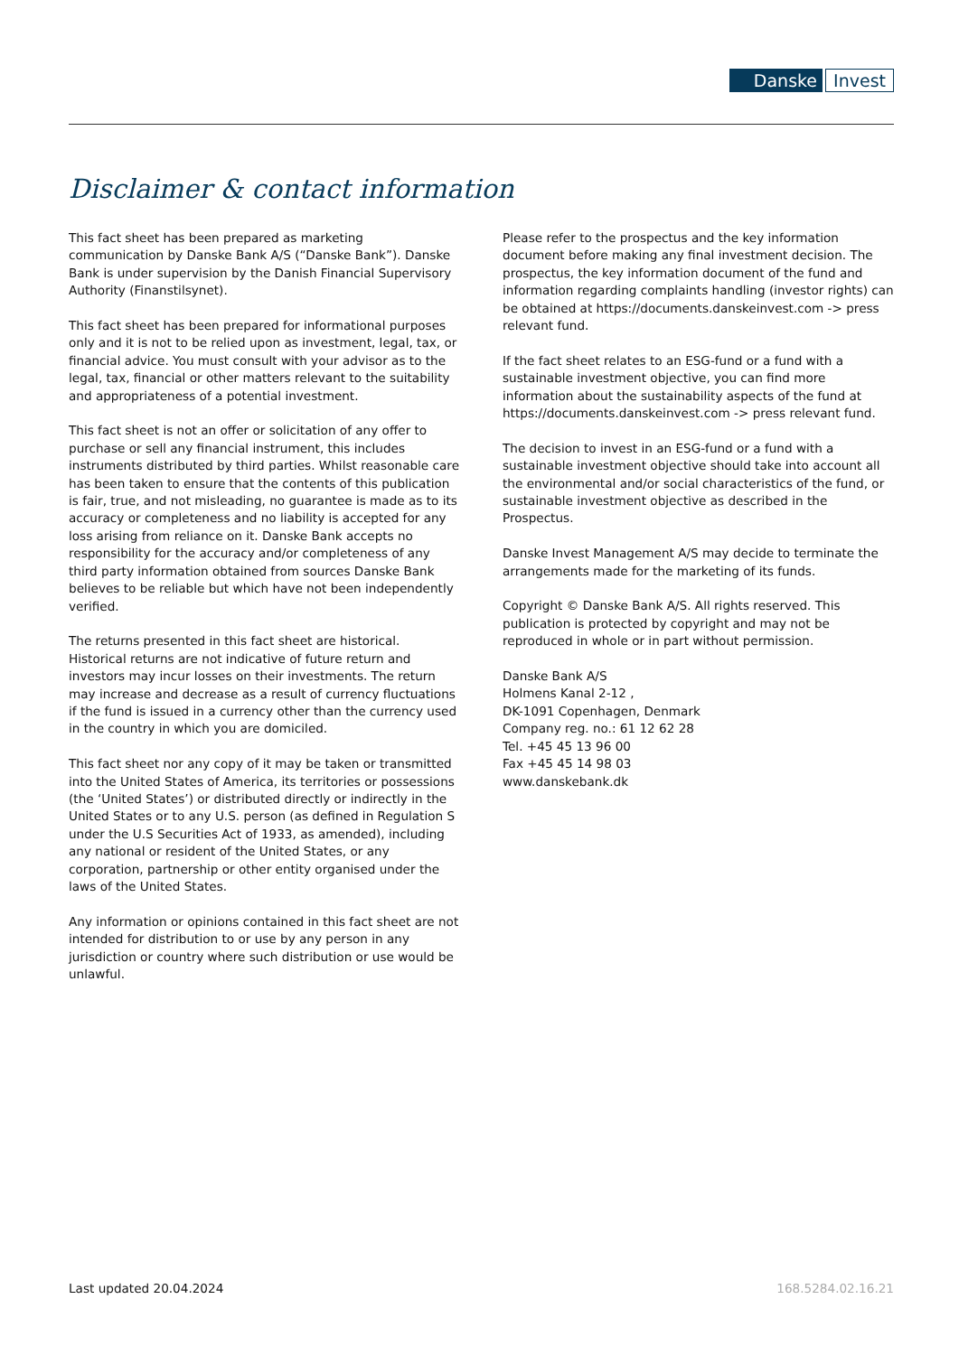Danske Invest
Disclaimer & contact information
This fact sheet has been prepared as marketing communication by Danske Bank A/S (“Danske Bank”). Danske Bank is under supervision by the Danish Financial Supervisory Authority (Finanstilsynet).
This fact sheet has been prepared for informational purposes only and it is not to be relied upon as investment, legal, tax, or financial advice. You must consult with your advisor as to the legal, tax, financial or other matters relevant to the suitability and appropriateness of a potential investment.
This fact sheet is not an offer or solicitation of any offer to purchase or sell any financial instrument, this includes instruments distributed by third parties. Whilst reasonable care has been taken to ensure that the contents of this publication is fair, true, and not misleading, no guarantee is made as to its accuracy or completeness and no liability is accepted for any loss arising from reliance on it. Danske Bank accepts no responsibility for the accuracy and/or completeness of any third party information obtained from sources Danske Bank believes to be reliable but which have not been independently verified.
The returns presented in this fact sheet are historical. Historical returns are not indicative of future return and investors may incur losses on their investments. The return may increase and decrease as a result of currency fluctuations if the fund is issued in a currency other than the currency used in the country in which you are domiciled.
This fact sheet nor any copy of it may be taken or transmitted into the United States of America, its territories or possessions (the ‘United States’) or distributed directly or indirectly in the United States or to any U.S. person (as defined in Regulation S under the U.S Securities Act of 1933, as amended), including any national or resident of the United States, or any corporation, partnership or other entity organised under the laws of the United States.
Any information or opinions contained in this fact sheet are not intended for distribution to or use by any person in any jurisdiction or country where such distribution or use would be unlawful.
Please refer to the prospectus and the key information document before making any final investment decision. The prospectus, the key information document of the fund and information regarding complaints handling (investor rights) can be obtained at https://documents.danskeinvest.com -> press relevant fund.
If the fact sheet relates to an ESG-fund or a fund with a sustainable investment objective, you can find more information about the sustainability aspects of the fund at https://documents.danskeinvest.com -> press relevant fund.
The decision to invest in an ESG-fund or a fund with a sustainable investment objective should take into account all the environmental and/or social characteristics of the fund, or sustainable investment objective as described in the Prospectus.
Danske Invest Management A/S may decide to terminate the arrangements made for the marketing of its funds.
Copyright © Danske Bank A/S. All rights reserved. This publication is protected by copyright and may not be reproduced in whole or in part without permission.
Danske Bank A/S
Holmens Kanal 2-12 ,
DK-1091 Copenhagen, Denmark
Company reg. no.: 61 12 62 28
Tel. +45 45 13 96 00
Fax +45 45 14 98 03
www.danskebank.dk
Last updated 20.04.2024 168.5284.02.16.21